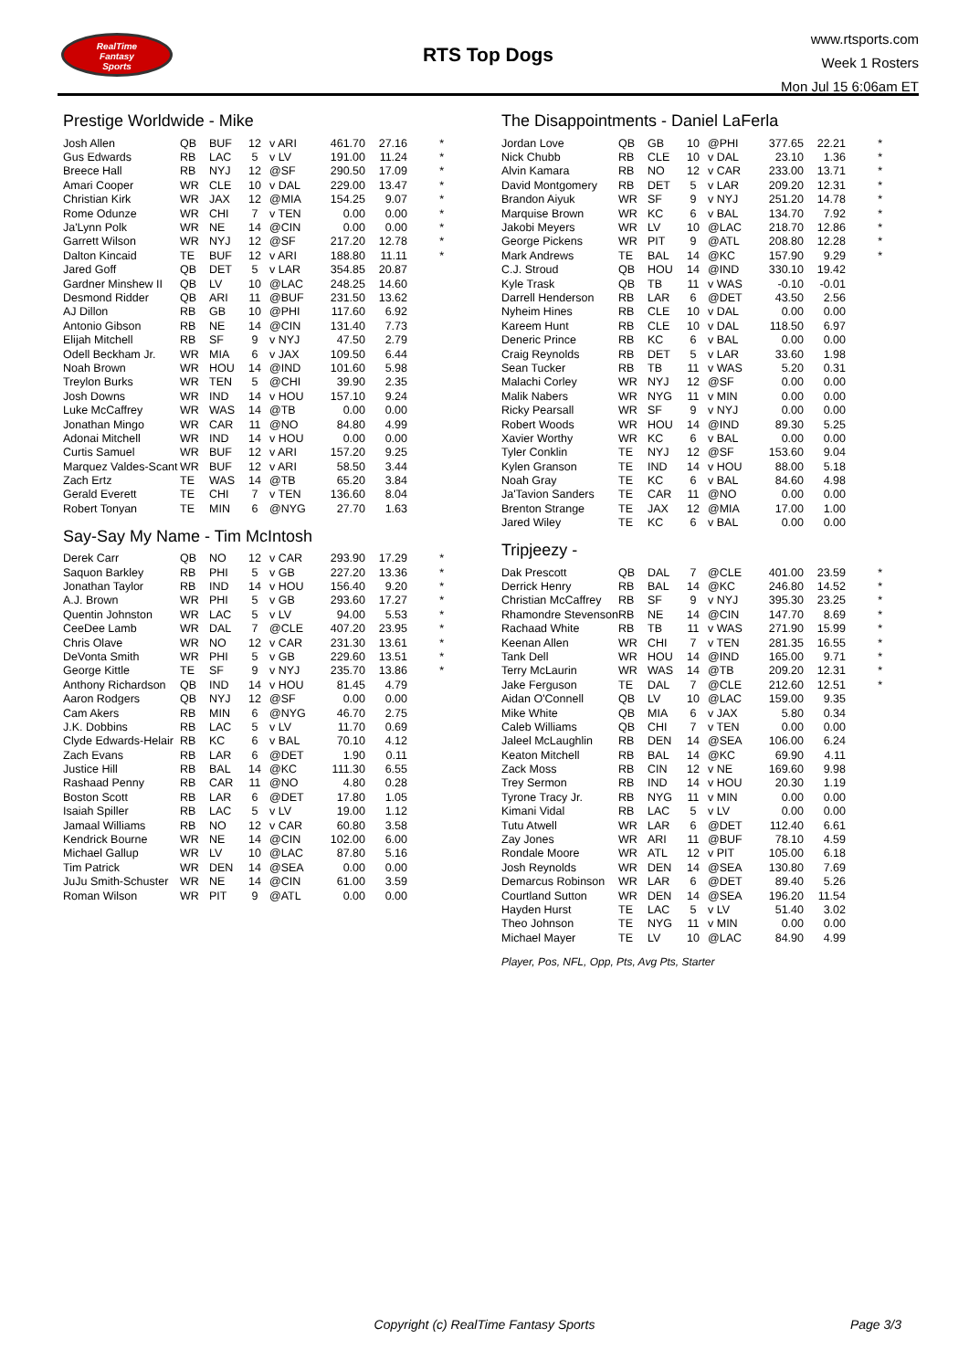RealTime
Fantasy
Sports
RTS Top Dogs
www.rtsports.com
Week 1 Rosters
Mon Jul 15 6:06am ET
Prestige Worldwide - Mike
| Josh Allen | QB | BUF | 12 | v ARI | 461.70 | 27.16 | * |
| Gus Edwards | RB | LAC | 5 | v LV | 191.00 | 11.24 | * |
| Breece Hall | RB | NYJ | 12 | @SF | 290.50 | 17.09 | * |
| Amari Cooper | WR | CLE | 10 | v DAL | 229.00 | 13.47 | * |
| Christian Kirk | WR | JAX | 12 | @MIA | 154.25 | 9.07 | * |
| Rome Odunze | WR | CHI | 7 | v TEN | 0.00 | 0.00 | * |
| Ja'Lynn Polk | WR | NE | 14 | @CIN | 0.00 | 0.00 | * |
| Garrett Wilson | WR | NYJ | 12 | @SF | 217.20 | 12.78 | * |
| Dalton Kincaid | TE | BUF | 12 | v ARI | 188.80 | 11.11 | * |
| Jared Goff | QB | DET | 5 | v LAR | 354.85 | 20.87 | |
| Gardner Minshew II | QB | LV | 10 | @LAC | 248.25 | 14.60 | |
| Desmond Ridder | QB | ARI | 11 | @BUF | 231.50 | 13.62 | |
| AJ Dillon | RB | GB | 10 | @PHI | 117.60 | 6.92 | |
| Antonio Gibson | RB | NE | 14 | @CIN | 131.40 | 7.73 | |
| Elijah Mitchell | RB | SF | 9 | v NYJ | 47.50 | 2.79 | |
| Odell Beckham Jr. | WR | MIA | 6 | v JAX | 109.50 | 6.44 | |
| Noah Brown | WR | HOU | 14 | @IND | 101.60 | 5.98 | |
| Treylon Burks | WR | TEN | 5 | @CHI | 39.90 | 2.35 | |
| Josh Downs | WR | IND | 14 | v HOU | 157.10 | 9.24 | |
| Luke McCaffrey | WR | WAS | 14 | @TB | 0.00 | 0.00 | |
| Jonathan Mingo | WR | CAR | 11 | @NO | 84.80 | 4.99 | |
| Adonai Mitchell | WR | IND | 14 | v HOU | 0.00 | 0.00 | |
| Curtis Samuel | WR | BUF | 12 | v ARI | 157.20 | 9.25 | |
| Marquez Valdes-Scant | WR | BUF | 12 | v ARI | 58.50 | 3.44 | |
| Zach Ertz | TE | WAS | 14 | @TB | 65.20 | 3.84 | |
| Gerald Everett | TE | CHI | 7 | v TEN | 136.60 | 8.04 | |
| Robert Tonyan | TE | MIN | 6 | @NYG | 27.70 | 1.63 | |
Say-Say My Name - Tim McIntosh
| Derek Carr | QB | NO | 12 | v CAR | 293.90 | 17.29 | * |
| Saquon Barkley | RB | PHI | 5 | v GB | 227.20 | 13.36 | * |
| Jonathan Taylor | RB | IND | 14 | v HOU | 156.40 | 9.20 | * |
| A.J. Brown | WR | PHI | 5 | v GB | 293.60 | 17.27 | * |
| Quentin Johnston | WR | LAC | 5 | v LV | 94.00 | 5.53 | * |
| CeeDee Lamb | WR | DAL | 7 | @CLE | 407.20 | 23.95 | * |
| Chris Olave | WR | NO | 12 | v CAR | 231.30 | 13.61 | * |
| DeVonta Smith | WR | PHI | 5 | v GB | 229.60 | 13.51 | * |
| George Kittle | TE | SF | 9 | v NYJ | 235.70 | 13.86 | * |
| Anthony Richardson | QB | IND | 14 | v HOU | 81.45 | 4.79 | |
| Aaron Rodgers | QB | NYJ | 12 | @SF | 0.00 | 0.00 | |
| Cam Akers | RB | MIN | 6 | @NYG | 46.70 | 2.75 | |
| J.K. Dobbins | RB | LAC | 5 | v LV | 11.70 | 0.69 | |
| Clyde Edwards-Helair | RB | KC | 6 | v BAL | 70.10 | 4.12 | |
| Zach Evans | RB | LAR | 6 | @DET | 1.90 | 0.11 | |
| Justice Hill | RB | BAL | 14 | @KC | 111.30 | 6.55 | |
| Rashaad Penny | RB | CAR | 11 | @NO | 4.80 | 0.28 | |
| Boston Scott | RB | LAR | 6 | @DET | 17.80 | 1.05 | |
| Isaiah Spiller | RB | LAC | 5 | v LV | 19.00 | 1.12 | |
| Jamaal Williams | RB | NO | 12 | v CAR | 60.80 | 3.58 | |
| Kendrick Bourne | WR | NE | 14 | @CIN | 102.00 | 6.00 | |
| Michael Gallup | WR | LV | 10 | @LAC | 87.80 | 5.16 | |
| Tim Patrick | WR | DEN | 14 | @SEA | 0.00 | 0.00 | |
| JuJu Smith-Schuster | WR | NE | 14 | @CIN | 61.00 | 3.59 | |
| Roman Wilson | WR | PIT | 9 | @ATL | 0.00 | 0.00 | |
The Disappointments - Daniel LaFerla
| Jordan Love | QB | GB | 10 | @PHI | 377.65 | 22.21 | * |
| Nick Chubb | RB | CLE | 10 | v DAL | 23.10 | 1.36 | * |
| Alvin Kamara | RB | NO | 12 | v CAR | 233.00 | 13.71 | * |
| David Montgomery | RB | DET | 5 | v LAR | 209.20 | 12.31 | * |
| Brandon Aiyuk | WR | SF | 9 | v NYJ | 251.20 | 14.78 | * |
| Marquise Brown | WR | KC | 6 | v BAL | 134.70 | 7.92 | * |
| Jakobi Meyers | WR | LV | 10 | @LAC | 218.70 | 12.86 | * |
| George Pickens | WR | PIT | 9 | @ATL | 208.80 | 12.28 | * |
| Mark Andrews | TE | BAL | 14 | @KC | 157.90 | 9.29 | * |
| C.J. Stroud | QB | HOU | 14 | @IND | 330.10 | 19.42 | |
| Kyle Trask | QB | TB | 11 | v WAS | -0.10 | -0.01 | |
| Darrell Henderson | RB | LAR | 6 | @DET | 43.50 | 2.56 | |
| Nyheim Hines | RB | CLE | 10 | v DAL | 0.00 | 0.00 | |
| Kareem Hunt | RB | CLE | 10 | v DAL | 118.50 | 6.97 | |
| Deneric Prince | RB | KC | 6 | v BAL | 0.00 | 0.00 | |
| Craig Reynolds | RB | DET | 5 | v LAR | 33.60 | 1.98 | |
| Sean Tucker | RB | TB | 11 | v WAS | 5.20 | 0.31 | |
| Malachi Corley | WR | NYJ | 12 | @SF | 0.00 | 0.00 | |
| Malik Nabers | WR | NYG | 11 | v MIN | 0.00 | 0.00 | |
| Ricky Pearsall | WR | SF | 9 | v NYJ | 0.00 | 0.00 | |
| Robert Woods | WR | HOU | 14 | @IND | 89.30 | 5.25 | |
| Xavier Worthy | WR | KC | 6 | v BAL | 0.00 | 0.00 | |
| Tyler Conklin | TE | NYJ | 12 | @SF | 153.60 | 9.04 | |
| Kylen Granson | TE | IND | 14 | v HOU | 88.00 | 5.18 | |
| Noah Gray | TE | KC | 6 | v BAL | 84.60 | 4.98 | |
| Ja'Tavion Sanders | TE | CAR | 11 | @NO | 0.00 | 0.00 | |
| Brenton Strange | TE | JAX | 12 | @MIA | 17.00 | 1.00 | |
| Jared Wiley | TE | KC | 6 | v BAL | 0.00 | 0.00 | |
Tripjeezy -
| Dak Prescott | QB | DAL | 7 | @CLE | 401.00 | 23.59 | * |
| Derrick Henry | RB | BAL | 14 | @KC | 246.80 | 14.52 | * |
| Christian McCaffrey | RB | SF | 9 | v NYJ | 395.30 | 23.25 | * |
| Rhamondre Stevenson | RB | NE | 14 | @CIN | 147.70 | 8.69 | * |
| Rachaad White | RB | TB | 11 | v WAS | 271.90 | 15.99 | * |
| Keenan Allen | WR | CHI | 7 | v TEN | 281.35 | 16.55 | * |
| Tank Dell | WR | HOU | 14 | @IND | 165.00 | 9.71 | * |
| Terry McLaurin | WR | WAS | 14 | @TB | 209.20 | 12.31 | * |
| Jake Ferguson | TE | DAL | 7 | @CLE | 212.60 | 12.51 | * |
| Aidan O'Connell | QB | LV | 10 | @LAC | 159.00 | 9.35 | |
| Mike White | QB | MIA | 6 | v JAX | 5.80 | 0.34 | |
| Caleb Williams | QB | CHI | 7 | v TEN | 0.00 | 0.00 | |
| Jaleel McLaughlin | RB | DEN | 14 | @SEA | 106.00 | 6.24 | |
| Keaton Mitchell | RB | BAL | 14 | @KC | 69.90 | 4.11 | |
| Zack Moss | RB | CIN | 12 | v NE | 169.60 | 9.98 | |
| Trey Sermon | RB | IND | 14 | v HOU | 20.30 | 1.19 | |
| Tyrone Tracy Jr. | RB | NYG | 11 | v MIN | 0.00 | 0.00 | |
| Kimani Vidal | RB | LAC | 5 | v LV | 0.00 | 0.00 | |
| Tutu Atwell | WR | LAR | 6 | @DET | 112.40 | 6.61 | |
| Zay Jones | WR | ARI | 11 | @BUF | 78.10 | 4.59 | |
| Rondale Moore | WR | ATL | 12 | v PIT | 105.00 | 6.18 | |
| Josh Reynolds | WR | DEN | 14 | @SEA | 130.80 | 7.69 | |
| Demarcus Robinson | WR | LAR | 6 | @DET | 89.40 | 5.26 | |
| Courtland Sutton | WR | DEN | 14 | @SEA | 196.20 | 11.54 | |
| Hayden Hurst | TE | LAC | 5 | v LV | 51.40 | 3.02 | |
| Theo Johnson | TE | NYG | 11 | v MIN | 0.00 | 0.00 | |
| Michael Mayer | TE | LV | 10 | @LAC | 84.90 | 4.99 | |
Player, Pos, NFL, Opp, Pts, Avg Pts, Starter
Copyright (c) RealTime Fantasy Sports
Page 3/3